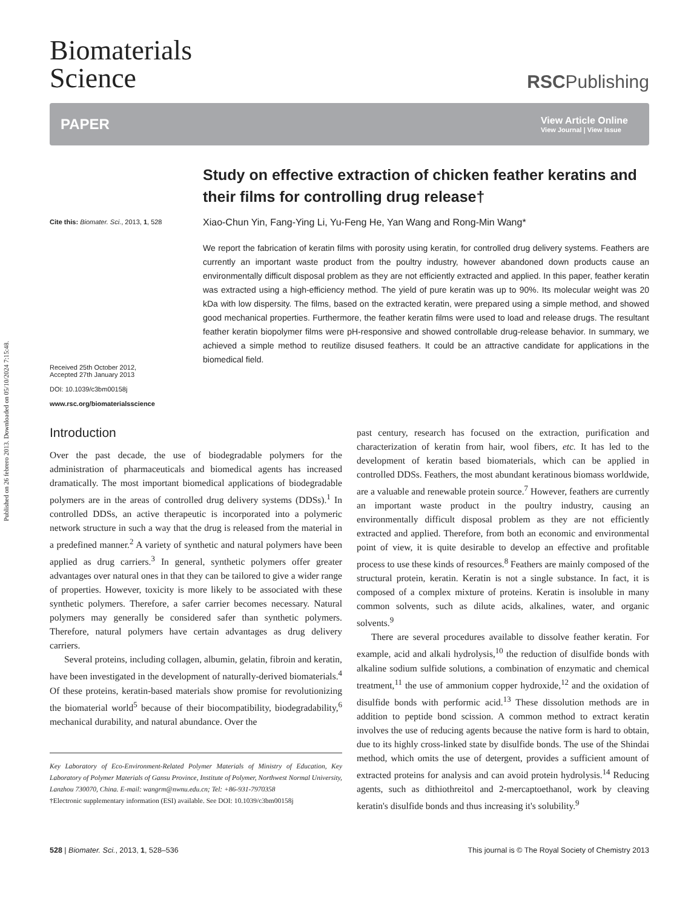Published on 26 febrero 2013. Downloaded on 05/10/2024 7:15:48.
Biomaterials
Science
RSCPublishing
PAPER View Article Online
View Journal | View Issue
Cite this: Biomater. Sci., 2013, 1, 528
Received 25th October 2012,
Accepted 27th January 2013
DOI: 10.1039/c3bm00158j
www.rsc.org/biomaterialsscience
Study on effective extraction of chicken feather keratins and their films for controlling drug release†
Xiao-Chun Yin, Fang-Ying Li, Yu-Feng He, Yan Wang and Rong-Min Wang*
We report the fabrication of keratin films with porosity using keratin, for controlled drug delivery systems. Feathers are currently an important waste product from the poultry industry, however abandoned down products cause an environmentally difficult disposal problem as they are not efficiently extracted and applied. In this paper, feather keratin was extracted using a high-efficiency method. The yield of pure keratin was up to 90%. Its molecular weight was 20 kDa with low dispersity. The films, based on the extracted keratin, were prepared using a simple method, and showed good mechanical properties. Furthermore, the feather keratin films were used to load and release drugs. The resultant feather keratin biopolymer films were pH-responsive and showed controllable drug-release behavior. In summary, we achieved a simple method to reutilize disused feathers. It could be an attractive candidate for applications in the biomedical field.
Introduction
Over the past decade, the use of biodegradable polymers for the administration of pharmaceuticals and biomedical agents has increased dramatically. The most important biomedical applications of biodegradable polymers are in the areas of controlled drug delivery systems (DDSs).<sup>1</sup> In controlled DDSs, an active therapeutic is incorporated into a polymeric network structure in such a way that the drug is released from the material in a predefined manner.<sup>2</sup> A variety of synthetic and natural polymers have been applied as drug carriers.<sup>3</sup> In general, synthetic polymers offer greater advantages over natural ones in that they can be tailored to give a wider range of properties. However, toxicity is more likely to be associated with these synthetic polymers. Therefore, a safer carrier becomes necessary. Natural polymers may generally be considered safer than synthetic polymers. Therefore, natural polymers have certain advantages as drug delivery carriers.
Several proteins, including collagen, albumin, gelatin, fibroin and keratin, have been investigated in the development of naturally-derived biomaterials.<sup>4</sup> Of these proteins, keratin-based materials show promise for revolutionizing the biomaterial world<sup>5</sup> because of their biocompatibility, biodegradability,<sup>6</sup> mechanical durability, and natural abundance. Over the
Key Laboratory of Eco-Environment-Related Polymer Materials of Ministry of Education, Key Laboratory of Polymer Materials of Gansu Province, Institute of Polymer, Northwest Normal University, Lanzhou 730070, China. E-mail: wangrm@nwnu.edu.cn; Tel: +86-931-7970358
†Electronic supplementary information (ESI) available. See DOI: 10.1039/c3bm00158j
past century, research has focused on the extraction, purification and characterization of keratin from hair, wool fibers, etc. It has led to the development of keratin based biomaterials, which can be applied in controlled DDSs. Feathers, the most abundant keratinous biomass worldwide, are a valuable and renewable protein source.<sup>7</sup> However, feathers are currently an important waste product in the poultry industry, causing an environmentally difficult disposal problem as they are not efficiently extracted and applied. Therefore, from both an economic and environmental point of view, it is quite desirable to develop an effective and profitable process to use these kinds of resources.<sup>8</sup> Feathers are mainly composed of the structural protein, keratin. Keratin is not a single substance. In fact, it is composed of a complex mixture of proteins. Keratin is insoluble in many common solvents, such as dilute acids, alkalines, water, and organic solvents.<sup>9</sup>
There are several procedures available to dissolve feather keratin. For example, acid and alkali hydrolysis,<sup>10</sup> the reduction of disulfide bonds with alkaline sodium sulfide solutions, a combination of enzymatic and chemical treatment,<sup>11</sup> the use of ammonium copper hydroxide,<sup>12</sup> and the oxidation of disulfide bonds with performic acid.<sup>13</sup> These dissolution methods are in addition to peptide bond scission. A common method to extract keratin involves the use of reducing agents because the native form is hard to obtain, due to its highly cross-linked state by disulfide bonds. The use of the Shindai method, which omits the use of detergent, provides a sufficient amount of extracted proteins for analysis and can avoid protein hydrolysis.<sup>14</sup> Reducing agents, such as dithiothreitol and 2-mercaptoethanol, work by cleaving keratin's disulfide bonds and thus increasing it's solubility.<sup>9</sup>
528 | Biomater. Sci., 2013, 1, 528–536 This journal is © The Royal Society of Chemistry 2013